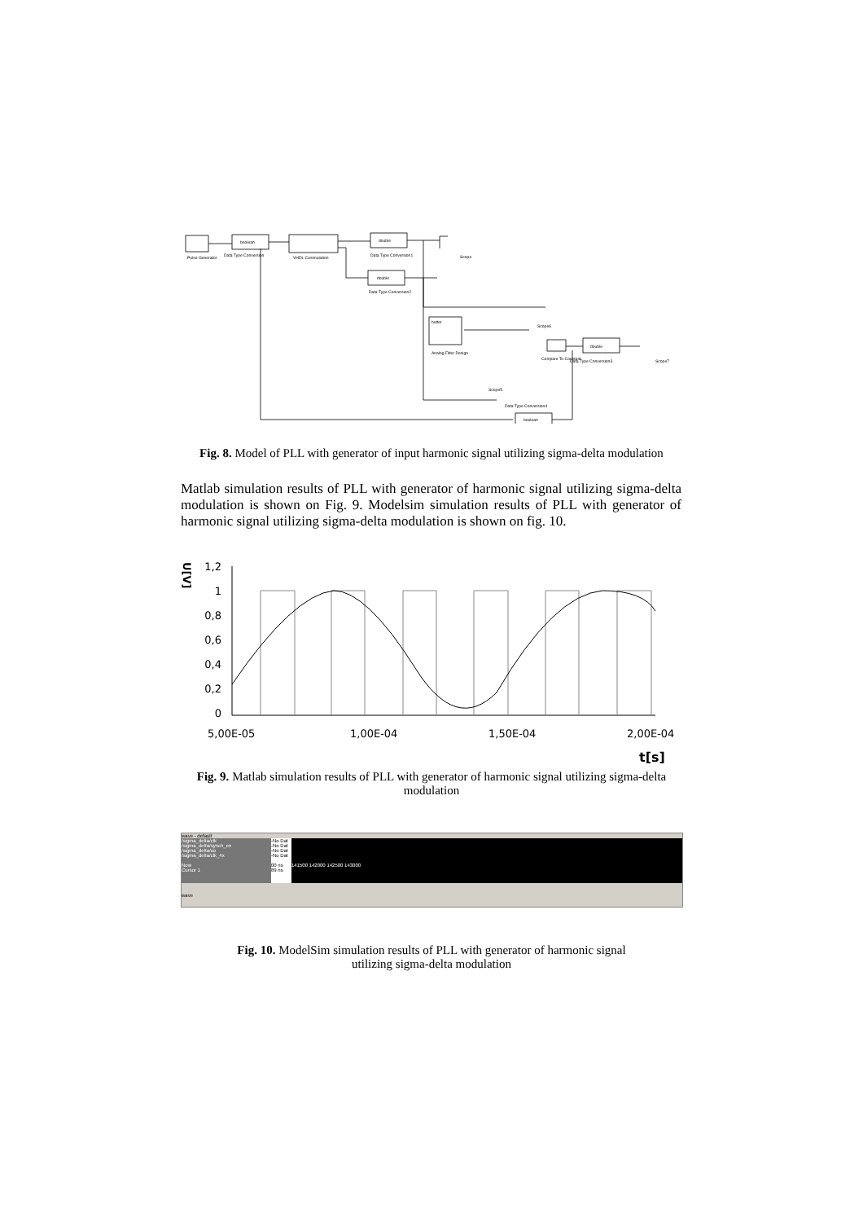Pulse Generator
boolean
Data Type Conversion
VHDL Cosimulation
double
Data Type Conversion1
double
Data Type Conversion2
butter
Analog Filter Design
Scope
Scope6
Compare To Constant
double
Data Type Conversion3
Scope7
Scope5
Data Type Conversion4
boolean
Fig. 8. Model of PLL with generator of input harmonic signal utilizing sigma-delta modulation
Matlab simulation results of PLL with generator of harmonic signal utilizing sigma-delta modulation is shown on Fig. 9. Modelsim simulation results of PLL with generator of harmonic signal utilizing sigma-delta modulation is shown on fig. 10.
U[V]
1,2
1
0,8
0,6
0,4
0,2
0
5,00E-05
1,00E-04
1,50E-04
2,00E-04
t[s]
Fig. 9. Matlab simulation results of PLL with generator of harmonic signal utilizing sigma-delta modulation
wave - default
/sigma_delta/clk
/sigma_delta/synch_en
/sigma_delta/oo
/sigma_delta/clk_4x
Now
Cursor 1
-No Dat
-No Dat
-No Dat
-No Dat
00 ns
89 ns
141500 142000 142500 143000
wave
Fig. 10. ModelSim simulation results of PLL with generator of harmonic signal utilizing sigma-delta modulation